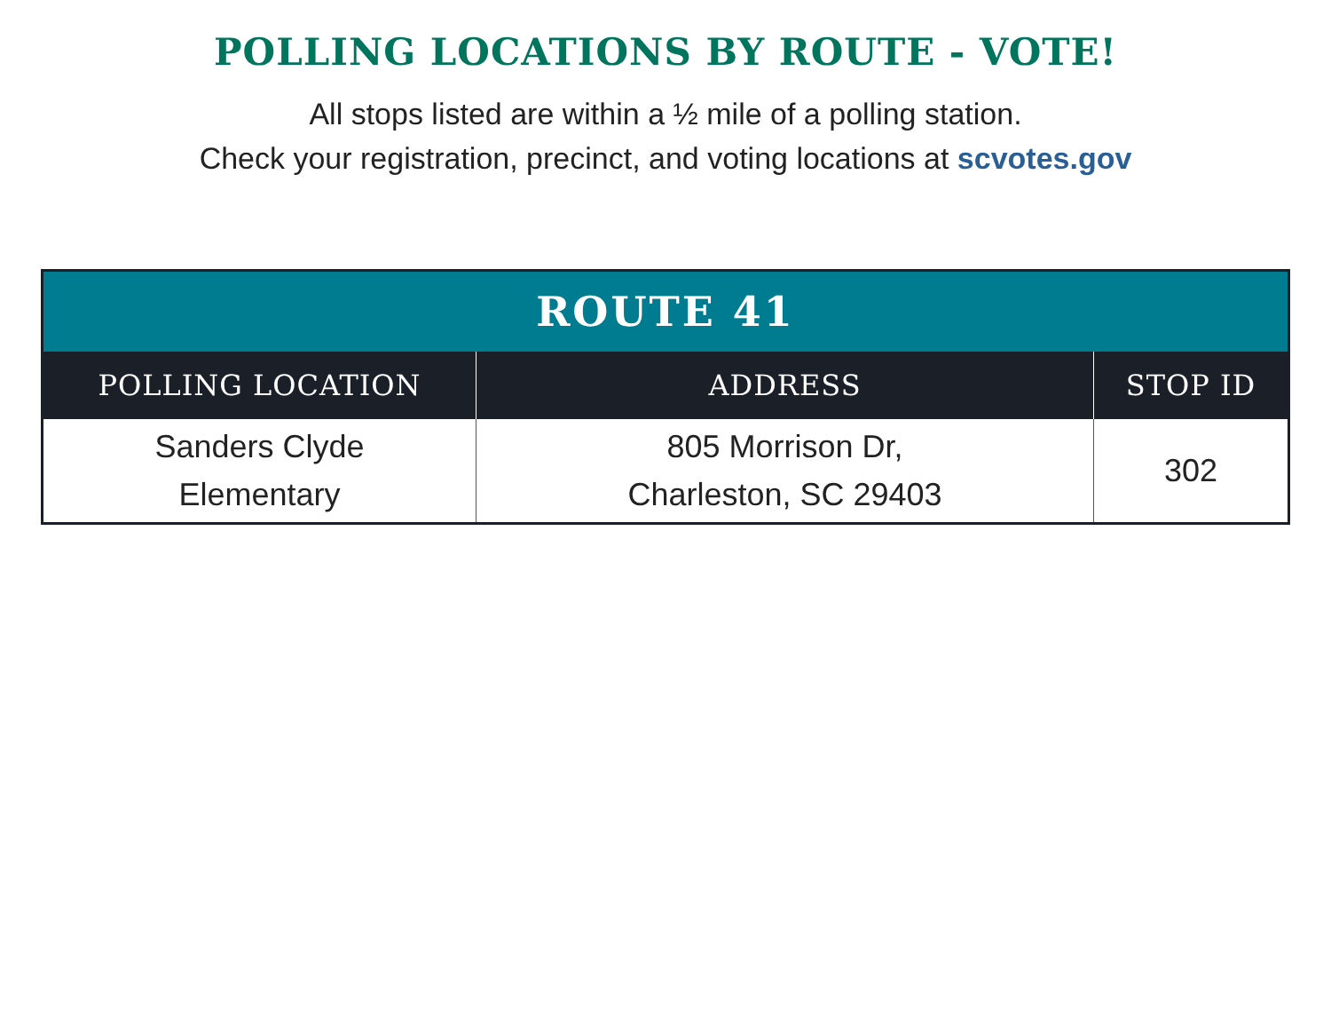POLLING LOCATIONS BY ROUTE - VOTE!
All stops listed are within a ½ mile of a polling station.
Check your registration, precinct, and voting locations at scvotes.gov
| ROUTE 41 | | |
| --- | --- | --- |
| POLLING LOCATION | ADDRESS | STOP ID |
| Sanders Clyde Elementary | 805 Morrison Dr, Charleston, SC 29403 | 302 |